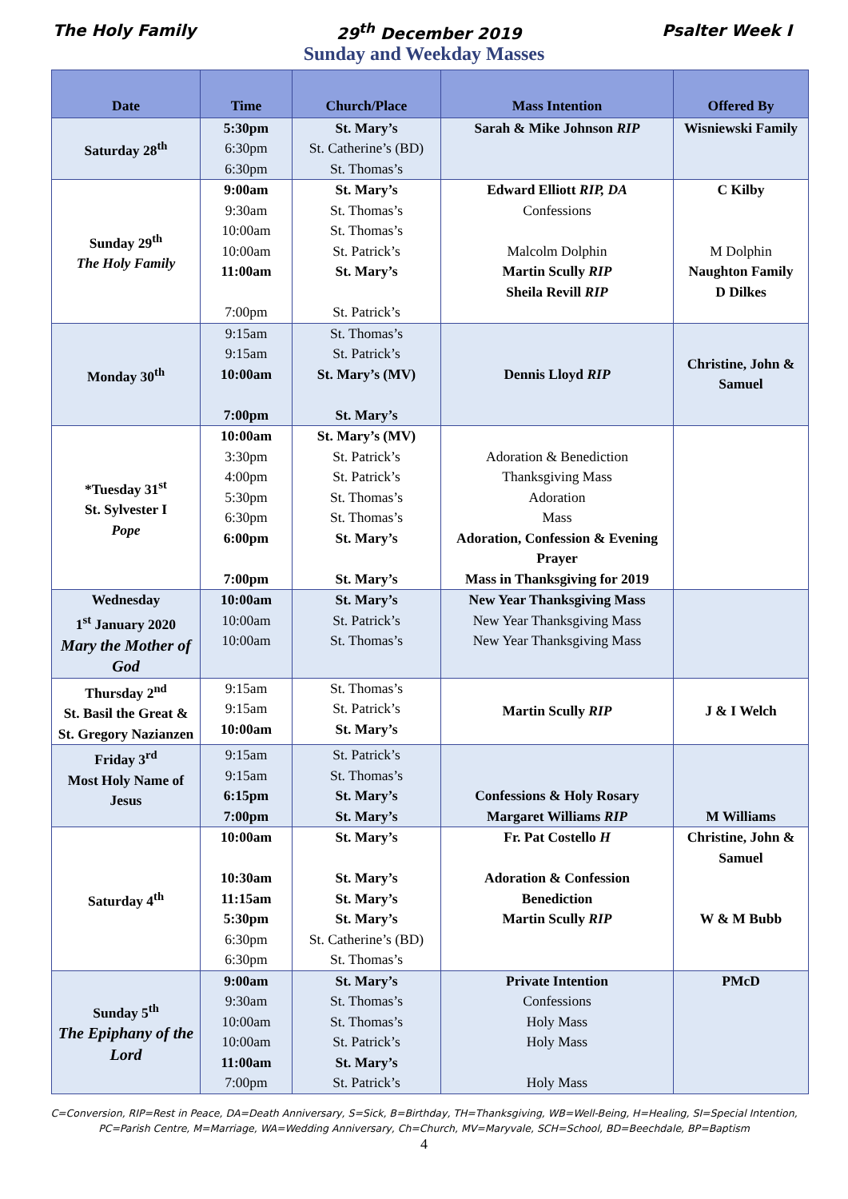The Holy Family 29<sup>th</sup> December 2019 Psalter Week I
Sunday and Weekday Masses
| Date | Time | Church/Place | Mass Intention | Offered By |
| --- | --- | --- | --- | --- |
| Saturday 28<sup>th</sup> | 5:30pm 6:30pm 6:30pm | St. Mary’s St. Catherine’s (BD) St. Thomas’s | Sarah & Mike Johnson RIP | Wisniewski Family |
| Sunday 29<sup>th</sup> The Holy Family | 9:00am 9:30am 10:00am 10:00am 11:00am 7:00pm | St. Mary’s St. Thomas’s St. Thomas’s St. Patrick’s St. Mary’s St. Patrick’s | Edward Elliott RIP, DA Confessions Malcolm Dolphin Martin Scully RIP Sheila Revill RIP | C Kilby M Dolphin Naughton Family D Dilkes |
| Monday 30<sup>th</sup> | 9:15am 9:15am 10:00am 7:00pm | St. Thomas’s St. Patrick’s St. Mary’s (MV) St. Mary’s | Dennis Lloyd RIP | Christine, John & Samuel |
| *Tuesday 31<sup>st</sup> St. Sylvester I Pope | 10:00am 3:30pm 4:00pm 5:30pm 6:30pm 6:00pm 7:00pm | St. Mary’s (MV) St. Patrick’s St. Patrick’s St. Thomas’s St. Thomas’s St. Mary’s St. Mary’s | Adoration & Benediction Thanksgiving Mass Adoration Mass Adoration, Confession & Evening Prayer Mass in Thanksgiving for 2019 | |
| Wednesday 1<sup>st</sup> January 2020 Mary the Mother of God | 10:00am 10:00am 10:00am | St. Mary’s St. Patrick’s St. Thomas’s | New Year Thanksgiving Mass New Year Thanksgiving Mass New Year Thanksgiving Mass | |
| Thursday 2<sup>nd</sup> St. Basil the Great & St. Gregory Nazianzen | 9:15am 9:15am 10:00am | St. Thomas’s St. Patrick’s St. Mary’s | Martin Scully RIP | J & I Welch |
| Friday 3<sup>rd</sup> Most Holy Name of Jesus | 9:15am 9:15am 6:15pm 7:00pm | St. Patrick’s St. Thomas’s St. Mary’s St. Mary’s | Confessions & Holy Rosary Margaret Williams RIP | M Williams |
| Saturday 4<sup>th</sup> | 10:00am 10:30am 11:15am 5:30pm 6:30pm 6:30pm | St. Mary’s St. Mary’s St. Mary’s St. Mary’s St. Catherine’s (BD) St. Thomas’s | Fr. Pat Costello H Adoration & Confession Benediction Martin Scully RIP | Christine, John & Samuel W & M Bubb |
| Sunday 5<sup>th</sup> The Epiphany of the Lord | 9:00am 9:30am 10:00am 10:00am 11:00am 7:00pm | St. Mary’s St. Thomas’s St. Thomas’s St. Patrick’s St. Mary’s St. Patrick’s | Private Intention Confessions Holy Mass Holy Mass Holy Mass | PMcD |
C=Conversion, RIP=Rest in Peace, DA=Death Anniversary, S=Sick, B=Birthday, TH=Thanksgiving, WB=Well-Being, H=Healing, SI=Special Intention, PC=Parish Centre, M=Marriage, WA=Wedding Anniversary, Ch=Church, MV=Maryvale, SCH=School, BD=Beechdale, BP=Baptism
4